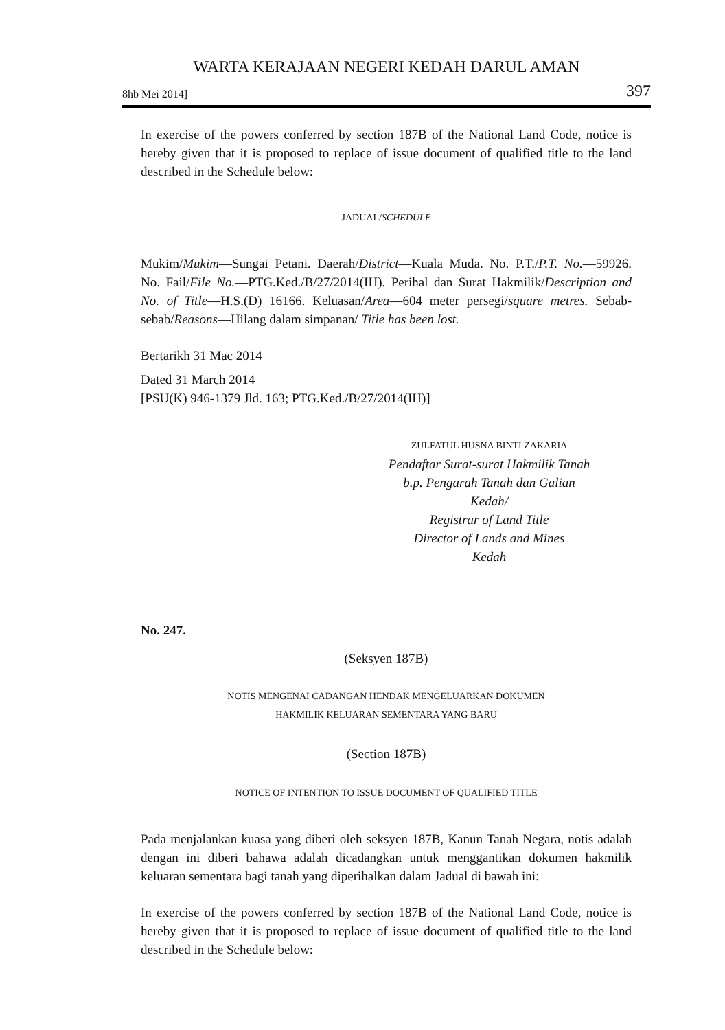WARTA KERAJAAN NEGERI KEDAH DARUL AMAN
8hb Mei 2014] 397
In exercise of the powers conferred by section 187B of the National Land Code, notice is hereby given that it is proposed to replace of issue document of qualified title to the land described in the Schedule below:
JADUAL/SCHEDULE
Mukim/Mukim—Sungai Petani. Daerah/District—Kuala Muda. No. P.T./P.T. No.—59926. No. Fail/File No.—PTG.Ked./B/27/2014(IH). Perihal dan Surat Hakmilik/Description and No. of Title—H.S.(D) 16166. Keluasan/Area—604 meter persegi/square metres. Sebab-sebab/Reasons—Hilang dalam simpanan/ Title has been lost.
Bertarikh 31 Mac 2014
Dated 31 March 2014
[PSU(K) 946-1379 Jld. 163; PTG.Ked./B/27/2014(IH)]
ZULFATUL HUSNA BINTI ZAKARIA
Pendaftar Surat-surat Hakmilik Tanah
b.p. Pengarah Tanah dan Galian
Kedah/
Registrar of Land Title
Director of Lands and Mines
Kedah
No. 247.
(Seksyen 187B)
NOTIS MENGENAI CADANGAN HENDAK MENGELUARKAN DOKUMEN
HAKMILIK KELUARAN SEMENTARA YANG BARU
(Section 187B)
NOTICE OF INTENTION TO ISSUE DOCUMENT OF QUALIFIED TITLE
Pada menjalankan kuasa yang diberi oleh seksyen 187B, Kanun Tanah Negara, notis adalah dengan ini diberi bahawa adalah dicadangkan untuk menggantikan dokumen hakmilik keluaran sementara bagi tanah yang diperihalkan dalam Jadual di bawah ini:
In exercise of the powers conferred by section 187B of the National Land Code, notice is hereby given that it is proposed to replace of issue document of qualified title to the land described in the Schedule below: